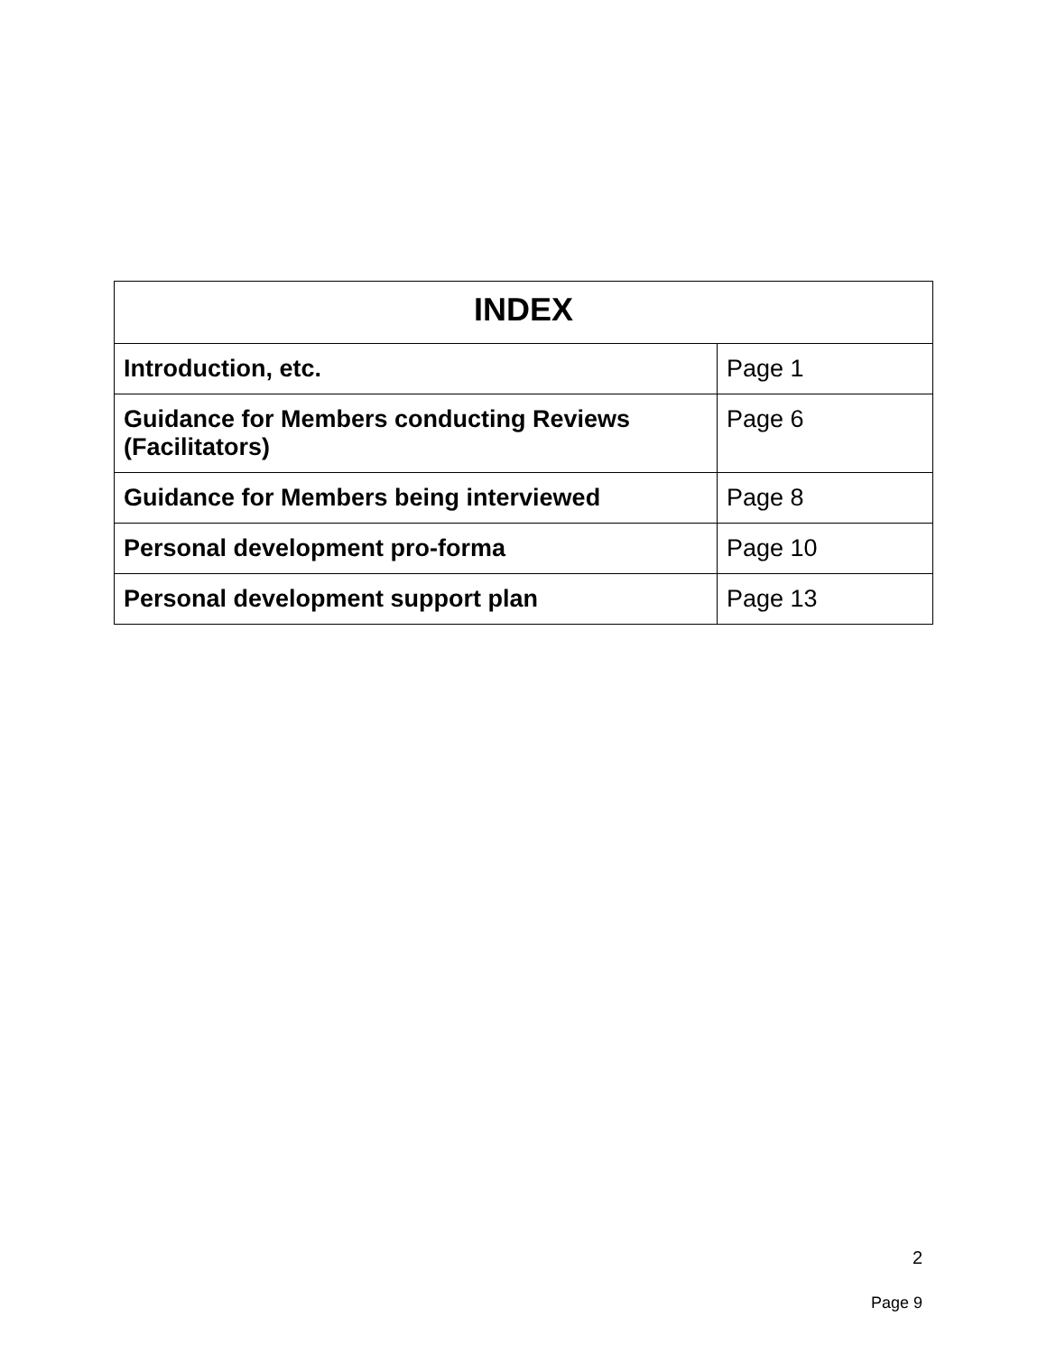| INDEX | |
| --- | --- |
| Introduction, etc. | Page 1 |
| Guidance for Members conducting Reviews (Facilitators) | Page 6 |
| Guidance for Members being interviewed | Page 8 |
| Personal development pro-forma | Page 10 |
| Personal development support plan | Page 13 |
2
Page 9